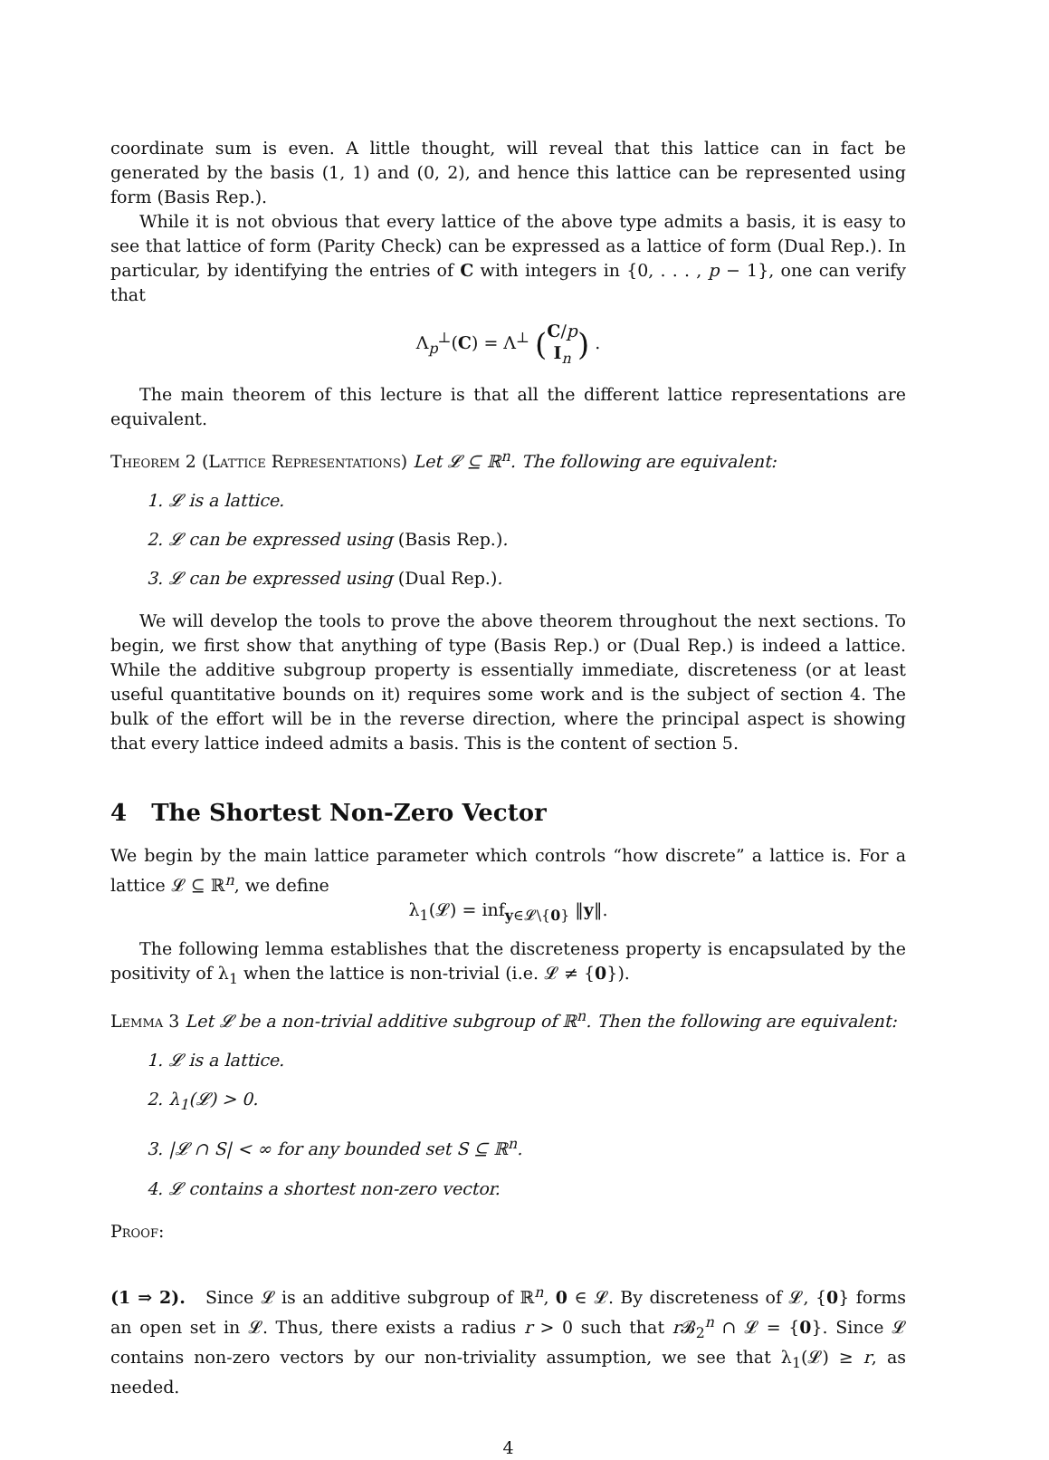coordinate sum is even. A little thought, will reveal that this lattice can in fact be generated by the basis (1, 1) and (0, 2), and hence this lattice can be represented using form (Basis Rep.).
While it is not obvious that every lattice of the above type admits a basis, it is easy to see that lattice of form (Parity Check) can be expressed as a lattice of form (Dual Rep.). In particular, by identifying the entries of C with integers in {0, . . . , p − 1}, one can verify that
Λ<sub>p</sub><sup>⊥</sup>(C) = Λ<sup>⊥</sup> (C/p
I<sub>n</sub>) .
The main theorem of this lecture is that all the different lattice representations are equivalent.
Theorem 2 (Lattice Representations) Let 𝓛 ⊆ ℝ<sup>n</sup>. The following are equivalent:
1. 𝓛 is a lattice.
2. 𝓛 can be expressed using (Basis Rep.).
3. 𝓛 can be expressed using (Dual Rep.).
We will develop the tools to prove the above theorem throughout the next sections. To begin, we first show that anything of type (Basis Rep.) or (Dual Rep.) is indeed a lattice. While the additive subgroup property is essentially immediate, discreteness (or at least useful quantitative bounds on it) requires some work and is the subject of section 4. The bulk of the effort will be in the reverse direction, where the principal aspect is showing that every lattice indeed admits a basis. This is the content of section 5.
4 The Shortest Non-Zero Vector
We begin by the main lattice parameter which controls “how discrete” a lattice is. For a lattice 𝓛 ⊆ ℝ<sup>n</sup>, we define
λ<sub>1</sub>(𝓛) = inf<sub>y∈𝓛\{0}</sub> ‖y‖.
The following lemma establishes that the discreteness property is encapsulated by the positivity of λ<sub>1</sub> when the lattice is non-trivial (i.e. 𝓛 ≠ {0}).
Lemma 3 Let 𝓛 be a non-trivial additive subgroup of ℝ<sup>n</sup>. Then the following are equivalent:
1. 𝓛 is a lattice.
2. λ<sub>1</sub>(𝓛) > 0.
3. |𝓛 ∩ S| < ∞ for any bounded set S ⊆ ℝ<sup>n</sup>.
4. 𝓛 contains a shortest non-zero vector.
Proof:
(1 ⇒ 2). Since 𝓛 is an additive subgroup of ℝ<sup>n</sup>, 0 ∈ 𝓛. By discreteness of 𝓛, {0} forms an open set in 𝓛. Thus, there exists a radius r > 0 such that r 𝓑<sub>2</sub><sup>n</sup> ∩ 𝓛 = {0}. Since 𝓛 contains non-zero vectors by our non-triviality assumption, we see that λ<sub>1</sub>(𝓛) ≥ r, as needed.
4